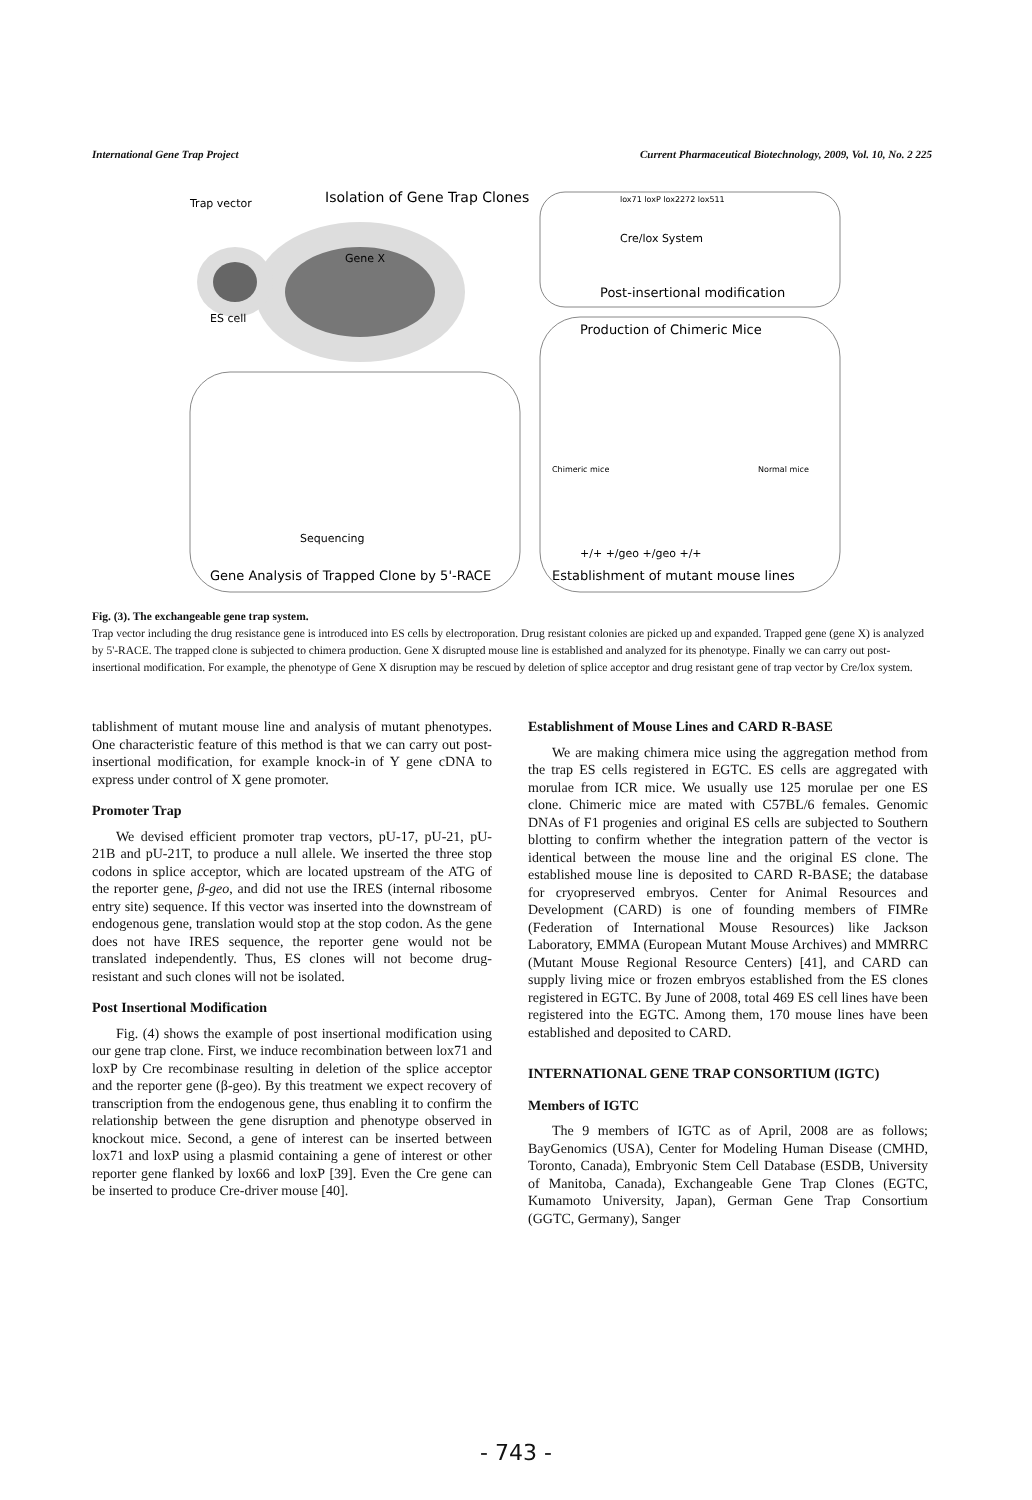International Gene Trap Project Current Pharmaceutical Biotechnology, 2009, Vol. 10, No. 2 225
Trap vector
Isolation of Gene Trap Clones
ES cell
Gene X
lox71 loxP lox2272 lox511
Cre/lox System
Post-insertional modification
Production of Chimeric Mice
Chimeric mice
Normal mice
+/+ +/geo +/geo +/+
Establishment of mutant mouse lines
Sequencing
Gene Analysis of Trapped Clone by 5'-RACE
Fig. (3). The exchangeable gene trap system.
Trap vector including the drug resistance gene is introduced into ES cells by electroporation. Drug resistant colonies are picked up and expanded. Trapped gene (gene X) is analyzed by 5'-RACE. The trapped clone is subjected to chimera production. Gene X disrupted mouse line is established and analyzed for its phenotype. Finally we can carry out post-insertional modification. For example, the phenotype of Gene X disruption may be rescued by deletion of splice acceptor and drug resistant gene of trap vector by Cre/lox system.
tablishment of mutant mouse line and analysis of mutant phenotypes. One characteristic feature of this method is that we can carry out post-insertional modification, for example knock-in of Y gene cDNA to express under control of X gene promoter.
Promoter Trap
We devised efficient promoter trap vectors, pU-17, pU-21, pU-21B and pU-21T, to produce a null allele. We inserted the three stop codons in splice acceptor, which are located upstream of the ATG of the reporter gene, β-geo, and did not use the IRES (internal ribosome entry site) sequence. If this vector was inserted into the downstream of endogenous gene, translation would stop at the stop codon. As the gene does not have IRES sequence, the reporter gene would not be translated independently. Thus, ES clones will not become drug-resistant and such clones will not be isolated.
Post Insertional Modification
Fig. (4) shows the example of post insertional modification using our gene trap clone. First, we induce recombination between lox71 and loxP by Cre recombinase resulting in deletion of the splice acceptor and the reporter gene (β-geo). By this treatment we expect recovery of transcription from the endogenous gene, thus enabling it to confirm the relationship between the gene disruption and phenotype observed in knockout mice. Second, a gene of interest can be inserted between lox71 and loxP using a plasmid containing a gene of interest or other reporter gene flanked by lox66 and loxP [39]. Even the Cre gene can be inserted to produce Cre-driver mouse [40].
Establishment of Mouse Lines and CARD R-BASE
We are making chimera mice using the aggregation method from the trap ES cells registered in EGTC. ES cells are aggregated with morulae from ICR mice. We usually use 125 morulae per one ES clone. Chimeric mice are mated with C57BL/6 females. Genomic DNAs of F1 progenies and original ES cells are subjected to Southern blotting to confirm whether the integration pattern of the vector is identical between the mouse line and the original ES clone. The established mouse line is deposited to CARD R-BASE; the database for cryopreserved embryos. Center for Animal Resources and Development (CARD) is one of founding members of FIMRe (Federation of International Mouse Resources) like Jackson Laboratory, EMMA (European Mutant Mouse Archives) and MMRRC (Mutant Mouse Regional Resource Centers) [41], and CARD can supply living mice or frozen embryos established from the ES clones registered in EGTC. By June of 2008, total 469 ES cell lines have been registered into the EGTC. Among them, 170 mouse lines have been established and deposited to CARD.
INTERNATIONAL GENE TRAP CONSORTIUM (IGTC)
Members of IGTC
The 9 members of IGTC as of April, 2008 are as follows; BayGenomics (USA), Center for Modeling Human Disease (CMHD, Toronto, Canada), Embryonic Stem Cell Database (ESDB, University of Manitoba, Canada), Exchangeable Gene Trap Clones (EGTC, Kumamoto University, Japan), German Gene Trap Consortium (GGTC, Germany), Sanger
- 743 -